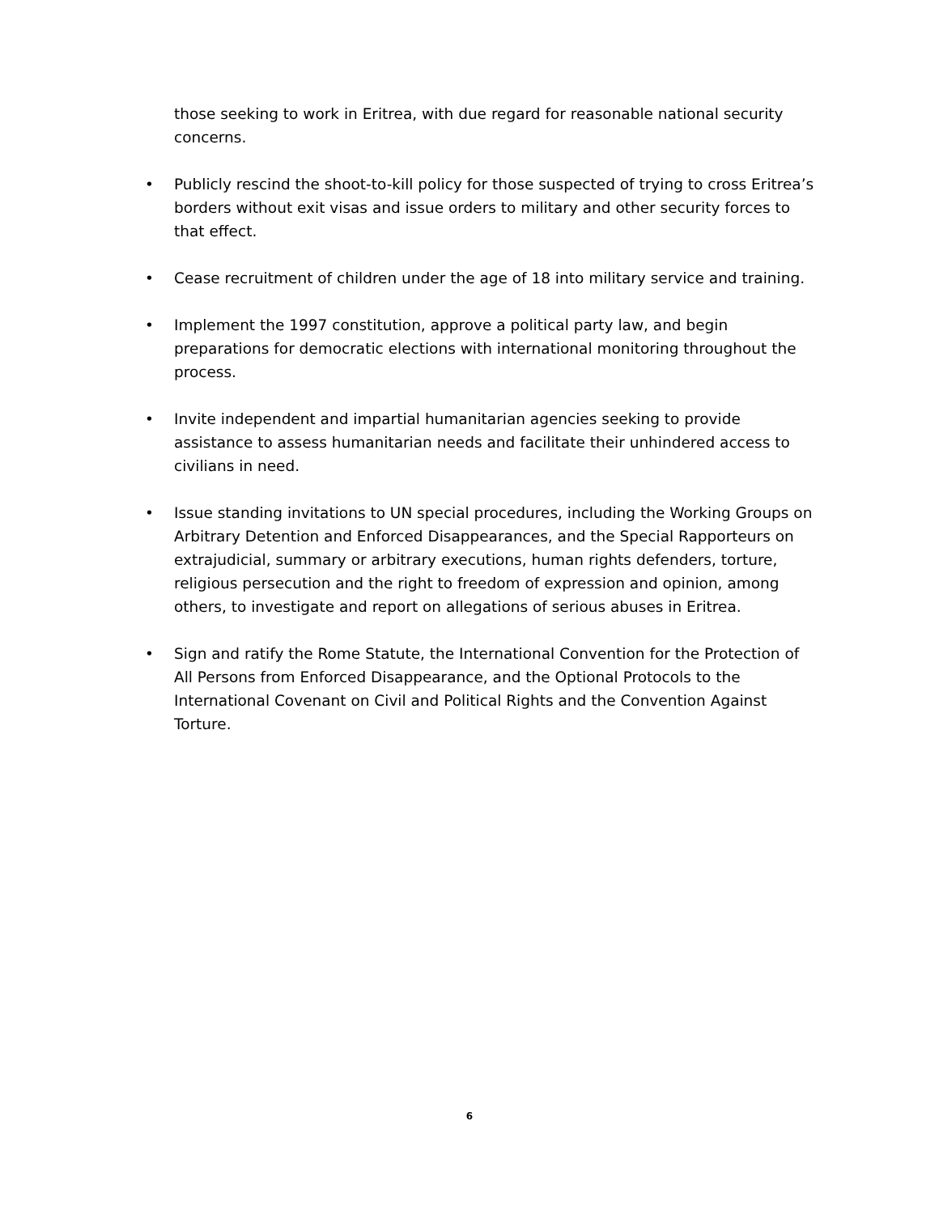those seeking to work in Eritrea, with due regard for reasonable national security concerns.
• Publicly rescind the shoot-to-kill policy for those suspected of trying to cross Eritrea’s borders without exit visas and issue orders to military and other security forces to that effect.
• Cease recruitment of children under the age of 18 into military service and training.
• Implement the 1997 constitution, approve a political party law, and begin preparations for democratic elections with international monitoring throughout the process.
• Invite independent and impartial humanitarian agencies seeking to provide assistance to assess humanitarian needs and facilitate their unhindered access to civilians in need.
• Issue standing invitations to UN special procedures, including the Working Groups on Arbitrary Detention and Enforced Disappearances, and the Special Rapporteurs on extrajudicial, summary or arbitrary executions, human rights defenders, torture, religious persecution and the right to freedom of expression and opinion, among others, to investigate and report on allegations of serious abuses in Eritrea.
• Sign and ratify the Rome Statute, the International Convention for the Protection of All Persons from Enforced Disappearance, and the Optional Protocols to the International Covenant on Civil and Political Rights and the Convention Against Torture.
6